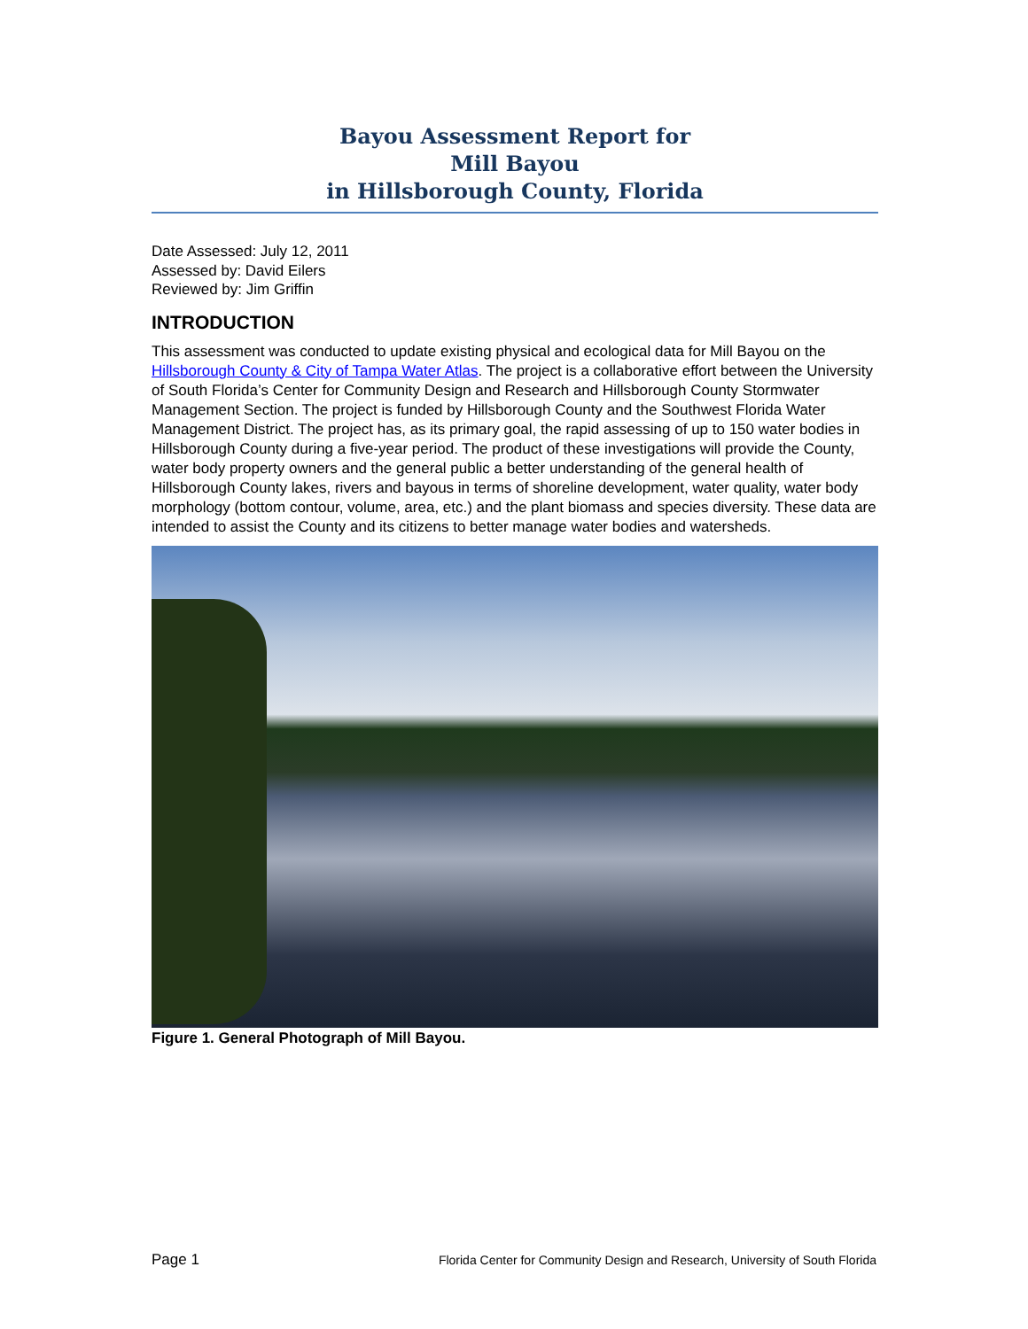Bayou Assessment Report for
Mill Bayou
in Hillsborough County, Florida
Date Assessed: July 12, 2011
Assessed by: David Eilers
Reviewed by: Jim Griffin
INTRODUCTION
This assessment was conducted to update existing physical and ecological data for Mill Bayou on the Hillsborough County & City of Tampa Water Atlas. The project is a collaborative effort between the University of South Florida’s Center for Community Design and Research and Hillsborough County Stormwater Management Section. The project is funded by Hillsborough County and the Southwest Florida Water Management District. The project has, as its primary goal, the rapid assessing of up to 150 water bodies in Hillsborough County during a five-year period. The product of these investigations will provide the County, water body property owners and the general public a better understanding of the general health of Hillsborough County lakes, rivers and bayous in terms of shoreline development, water quality, water body morphology (bottom contour, volume, area, etc.) and the plant biomass and species diversity. These data are intended to assist the County and its citizens to better manage water bodies and watersheds.
Figure 1. General Photograph of Mill Bayou.
Page 1 Florida Center for Community Design and Research, University of South Florida